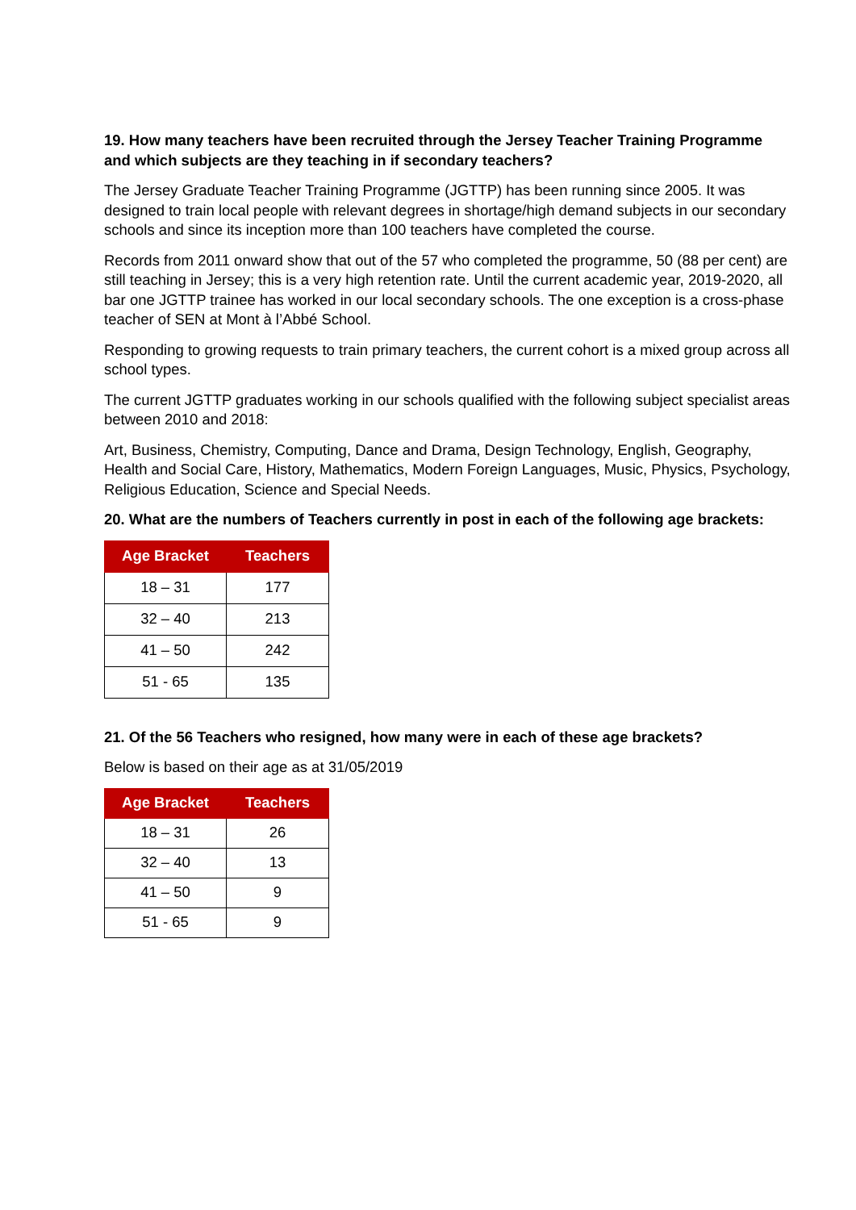19. How many teachers have been recruited through the Jersey Teacher Training Programme and which subjects are they teaching in if secondary teachers?
The Jersey Graduate Teacher Training Programme (JGTTP) has been running since 2005. It was designed to train local people with relevant degrees in shortage/high demand subjects in our secondary schools and since its inception more than 100 teachers have completed the course.
Records from 2011 onward show that out of the 57 who completed the programme, 50 (88 per cent) are still teaching in Jersey; this is a very high retention rate. Until the current academic year, 2019-2020, all bar one JGTTP trainee has worked in our local secondary schools. The one exception is a cross-phase teacher of SEN at Mont à l’Abbé School.
Responding to growing requests to train primary teachers, the current cohort is a mixed group across all school types.
The current JGTTP graduates working in our schools qualified with the following subject specialist areas between 2010 and 2018:
Art, Business, Chemistry, Computing, Dance and Drama, Design Technology, English, Geography, Health and Social Care, History, Mathematics, Modern Foreign Languages, Music, Physics, Psychology, Religious Education, Science and Special Needs.
20. What are the numbers of Teachers currently in post in each of the following age brackets:
| Age Bracket | Teachers |
| --- | --- |
| 18 – 31 | 177 |
| 32 – 40 | 213 |
| 41 – 50 | 242 |
| 51 - 65 | 135 |
21. Of the 56 Teachers who resigned, how many were in each of these age brackets?
Below is based on their age as at 31/05/2019
| Age Bracket | Teachers |
| --- | --- |
| 18 – 31 | 26 |
| 32 – 40 | 13 |
| 41 – 50 | 9 |
| 51 - 65 | 9 |